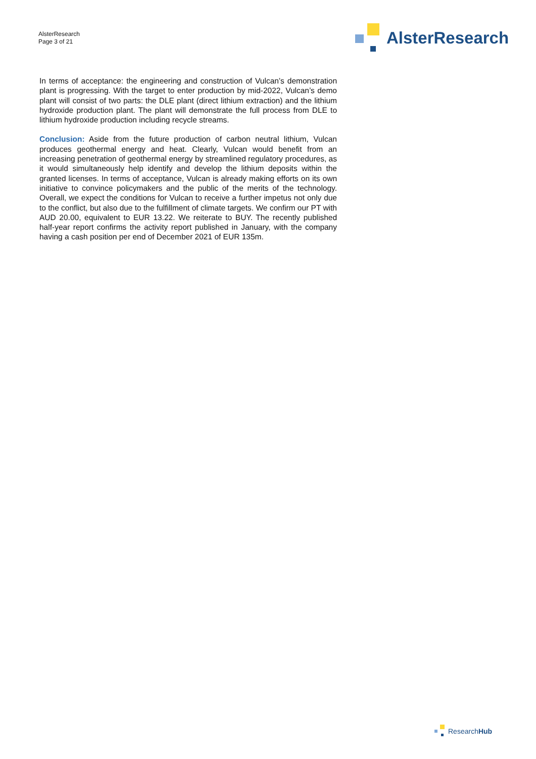AlsterResearch
Page 3 of 21
AlsterResearch
In terms of acceptance: the engineering and construction of Vulcan’s demonstration plant is progressing. With the target to enter production by mid-2022, Vulcan’s demo plant will consist of two parts: the DLE plant (direct lithium extraction) and the lithium hydroxide production plant. The plant will demonstrate the full process from DLE to lithium hydroxide production including recycle streams.
Conclusion: Aside from the future production of carbon neutral lithium, Vulcan produces geothermal energy and heat. Clearly, Vulcan would benefit from an increasing penetration of geothermal energy by streamlined regulatory procedures, as it would simultaneously help identify and develop the lithium deposits within the granted licenses. In terms of acceptance, Vulcan is already making efforts on its own initiative to convince policymakers and the public of the merits of the technology. Overall, we expect the conditions for Vulcan to receive a further impetus not only due to the conflict, but also due to the fulfillment of climate targets. We confirm our PT with AUD 20.00, equivalent to EUR 13.22. We reiterate to BUY. The recently published half-year report confirms the activity report published in January, with the company having a cash position per end of December 2021 of EUR 135m.
ResearchHub